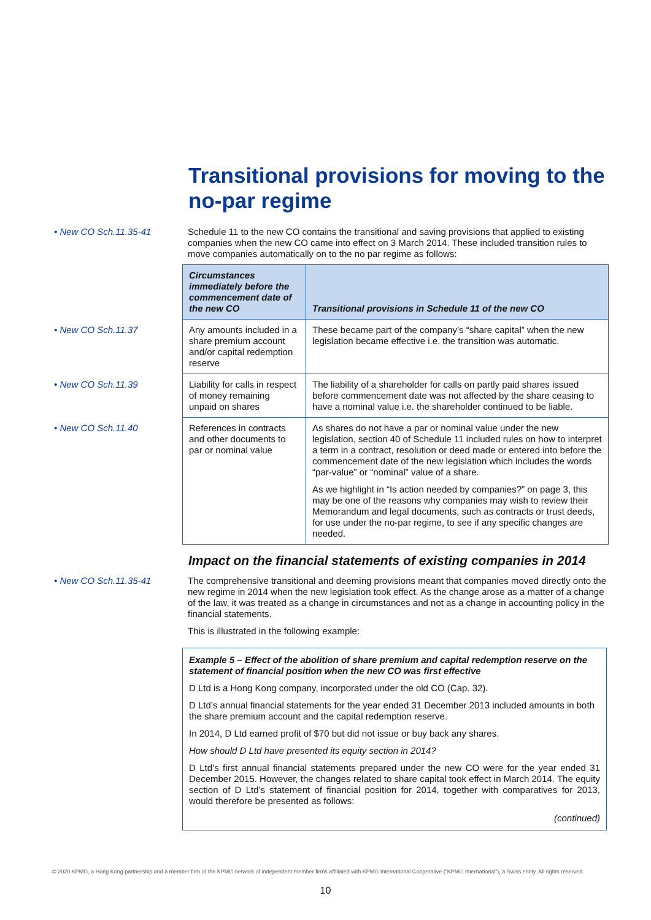Transitional provisions for moving to the no-par regime
• New CO Sch.11.35-41
Schedule 11 to the new CO contains the transitional and saving provisions that applied to existing companies when the new CO came into effect on 3 March 2014. These included transition rules to move companies automatically on to the no par regime as follows:
| Circumstances immediately before the commencement date of the new CO | Transitional provisions in Schedule 11 of the new CO |
| --- | --- |
| • New CO Sch.11.37 Any amounts included in a share premium account and/or capital redemption reserve | These became part of the company’s “share capital” when the new legislation became effective i.e. the transition was automatic. |
| • New CO Sch.11.39 Liability for calls in respect of money remaining unpaid on shares | The liability of a shareholder for calls on partly paid shares issued before commencement date was not affected by the share ceasing to have a nominal value i.e. the shareholder continued to be liable. |
| • New CO Sch.11.40 References in contracts and other documents to par or nominal value | As shares do not have a par or nominal value under the new legislation, section 40 of Schedule 11 included rules on how to interpret a term in a contract, resolution or deed made or entered into before the commencement date of the new legislation which includes the words “par-value” or “nominal” value of a share. As we highlight in “Is action needed by companies?” on page 3, this may be one of the reasons why companies may wish to review their Memorandum and legal documents, such as contracts or trust deeds, for use under the no-par regime, to see if any specific changes are needed. |
Impact on the financial statements of existing companies in 2014
• New CO Sch.11.35-41
The comprehensive transitional and deeming provisions meant that companies moved directly onto the new regime in 2014 when the new legislation took effect. As the change arose as a matter of a change of the law, it was treated as a change in circumstances and not as a change in accounting policy in the financial statements.
This is illustrated in the following example:
Example 5 – Effect of the abolition of share premium and capital redemption reserve on the statement of financial position when the new CO was first effective
D Ltd is a Hong Kong company, incorporated under the old CO (Cap. 32).
D Ltd’s annual financial statements for the year ended 31 December 2013 included amounts in both the share premium account and the capital redemption reserve.
In 2014, D Ltd earned profit of $70 but did not issue or buy back any shares.
How should D Ltd have presented its equity section in 2014?
D Ltd’s first annual financial statements prepared under the new CO were for the year ended 31 December 2015. However, the changes related to share capital took effect in March 2014. The equity section of D Ltd’s statement of financial position for 2014, together with comparatives for 2013, would therefore be presented as follows:
(continued)
© 2020 KPMG, a Hong Kong partnership and a member firm of the KPMG network of independent member firms affiliated with KPMG International Cooperative (“KPMG International”), a Swiss entity. All rights reserved.
10